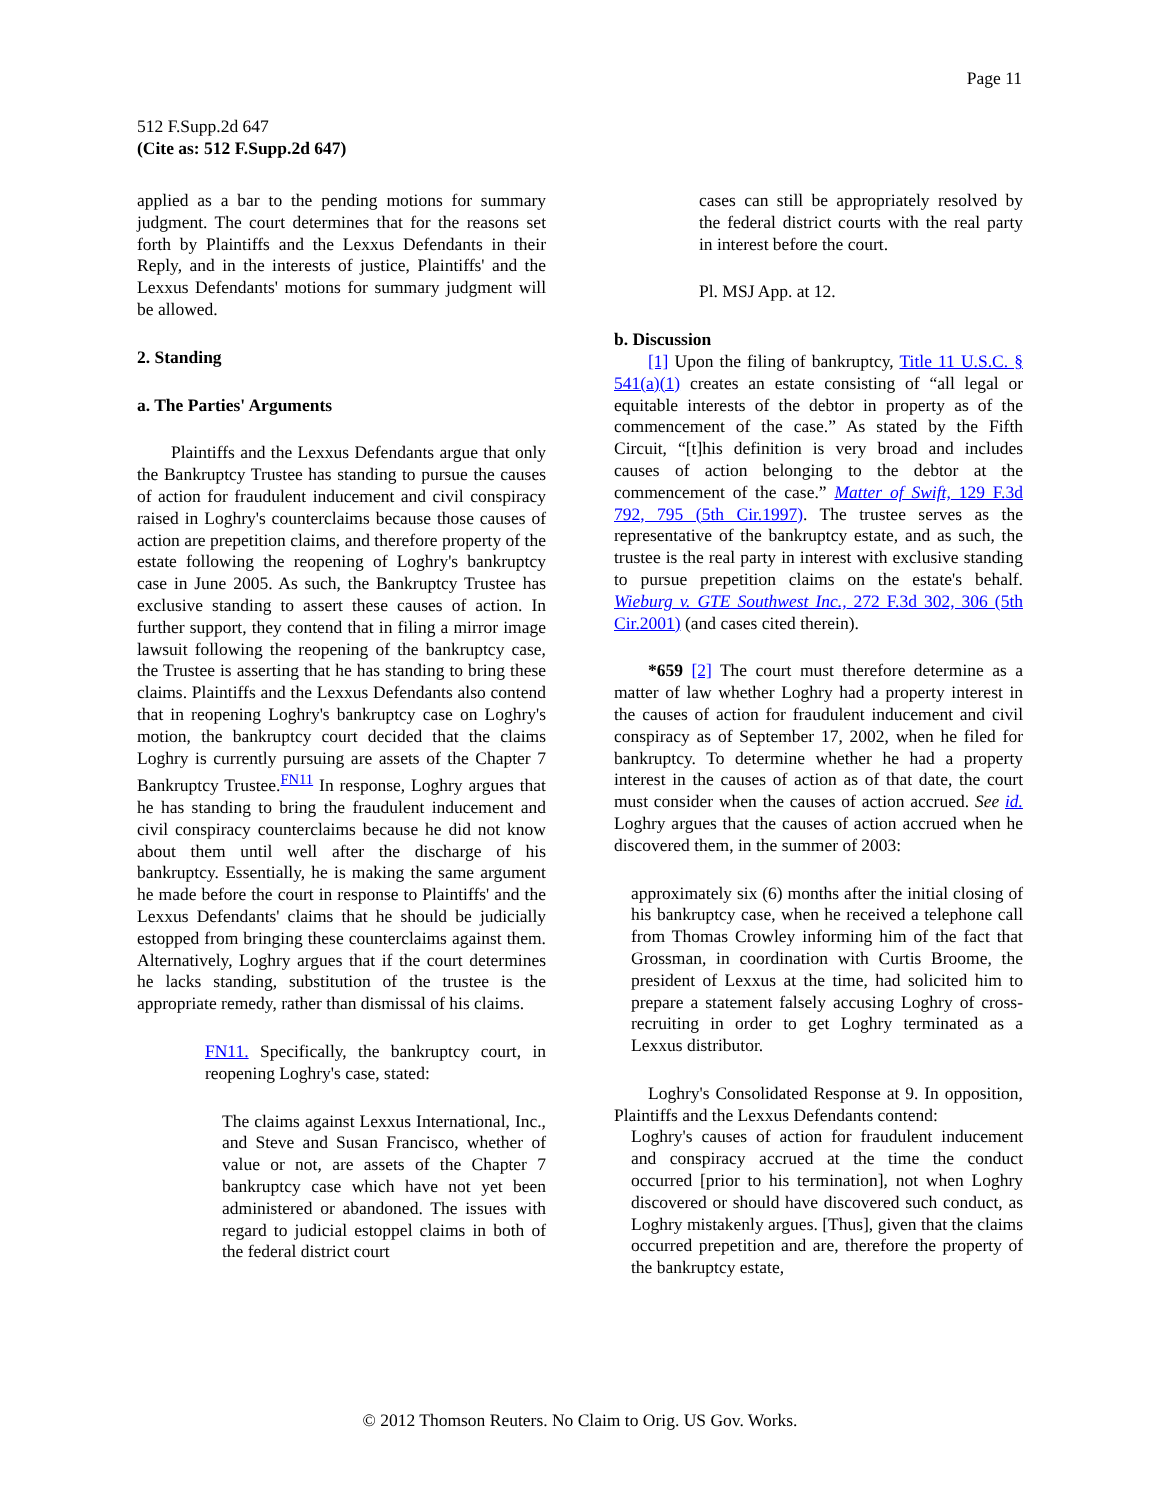Page 11
512 F.Supp.2d 647
(Cite as: 512 F.Supp.2d 647)
applied as a bar to the pending motions for summary judgment. The court determines that for the reasons set forth by Plaintiffs and the Lexxus Defendants in their Reply, and in the interests of justice, Plaintiffs' and the Lexxus Defendants' motions for summary judgment will be allowed.
2. Standing
a. The Parties' Arguments
Plaintiffs and the Lexxus Defendants argue that only the Bankruptcy Trustee has standing to pursue the causes of action for fraudulent inducement and civil conspiracy raised in Loghry's counterclaims because those causes of action are prepetition claims, and therefore property of the estate following the reopening of Loghry's bankruptcy case in June 2005. As such, the Bankruptcy Trustee has exclusive standing to assert these causes of action. In further support, they contend that in filing a mirror image lawsuit following the reopening of the bankruptcy case, the Trustee is asserting that he has standing to bring these claims. Plaintiffs and the Lexxus Defendants also contend that in reopening Loghry's bankruptcy case on Loghry's motion, the bankruptcy court decided that the claims Loghry is currently pursuing are assets of the Chapter 7 Bankruptcy Trustee.<sup>FN11</sup> In response, Loghry argues that he has standing to bring the fraudulent inducement and civil conspiracy counterclaims because he did not know about them until well after the discharge of his bankruptcy. Essentially, he is making the same argument he made before the court in response to Plaintiffs' and the Lexxus Defendants' claims that he should be judicially estopped from bringing these counterclaims against them. Alternatively, Loghry argues that if the court determines he lacks standing, substitution of the trustee is the appropriate remedy, rather than dismissal of his claims.
FN11. Specifically, the bankruptcy court, in reopening Loghry's case, stated:
The claims against Lexxus International, Inc., and Steve and Susan Francisco, whether of value or not, are assets of the Chapter 7 bankruptcy case which have not yet been administered or abandoned. The issues with regard to judicial estoppel claims in both of the federal district court
cases can still be appropriately resolved by the federal district courts with the real party in interest before the court.
Pl. MSJ App. at 12.
b. Discussion
[1] Upon the filing of bankruptcy, Title 11 U.S.C. § 541(a)(1) creates an estate consisting of “all legal or equitable interests of the debtor in property as of the commencement of the case.” As stated by the Fifth Circuit, “[t]his definition is very broad and includes causes of action belonging to the debtor at the commencement of the case.” Matter of Swift, 129 F.3d 792, 795 (5th Cir.1997). The trustee serves as the representative of the bankruptcy estate, and as such, the trustee is the real party in interest with exclusive standing to pursue prepetition claims on the estate's behalf. Wieburg v. GTE Southwest Inc., 272 F.3d 302, 306 (5th Cir.2001) (and cases cited therein).
*659 [2] The court must therefore determine as a matter of law whether Loghry had a property interest in the causes of action for fraudulent inducement and civil conspiracy as of September 17, 2002, when he filed for bankruptcy. To determine whether he had a property interest in the causes of action as of that date, the court must consider when the causes of action accrued. See id. Loghry argues that the causes of action accrued when he discovered them, in the summer of 2003:
approximately six (6) months after the initial closing of his bankruptcy case, when he received a telephone call from Thomas Crowley informing him of the fact that Grossman, in coordination with Curtis Broome, the president of Lexxus at the time, had solicited him to prepare a statement falsely accusing Loghry of cross-recruiting in order to get Loghry terminated as a Lexxus distributor.
Loghry's Consolidated Response at 9. In opposition, Plaintiffs and the Lexxus Defendants contend:
Loghry's causes of action for fraudulent inducement and conspiracy accrued at the time the conduct occurred [prior to his termination], not when Loghry discovered or should have discovered such conduct, as Loghry mistakenly argues. [Thus], given that the claims occurred prepetition and are, therefore the property of the bankruptcy estate,
© 2012 Thomson Reuters. No Claim to Orig. US Gov. Works.